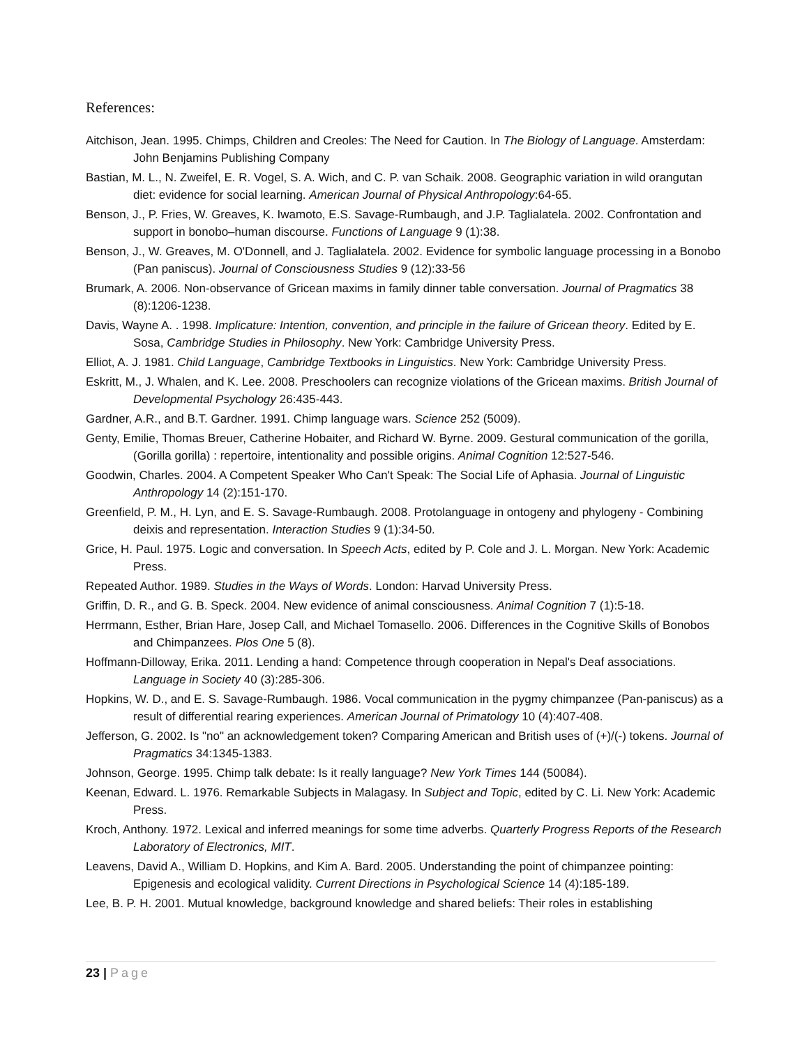References:
Aitchison, Jean. 1995. Chimps, Children and Creoles: The Need for Caution. In The Biology of Language. Amsterdam: John Benjamins Publishing Company
Bastian, M. L., N. Zweifel, E. R. Vogel, S. A. Wich, and C. P. van Schaik. 2008. Geographic variation in wild orangutan diet: evidence for social learning. American Journal of Physical Anthropology:64-65.
Benson, J., P. Fries, W. Greaves, K. Iwamoto, E.S. Savage-Rumbaugh, and J.P. Taglialatela. 2002. Confrontation and support in bonobo–human discourse. Functions of Language 9 (1):38.
Benson, J., W. Greaves, M. O'Donnell, and J. Taglialatela. 2002. Evidence for symbolic language processing in a Bonobo (Pan paniscus). Journal of Consciousness Studies 9 (12):33-56
Brumark, A. 2006. Non-observance of Gricean maxims in family dinner table conversation. Journal of Pragmatics 38 (8):1206-1238.
Davis, Wayne A. . 1998. Implicature: Intention, convention, and principle in the failure of Gricean theory. Edited by E. Sosa, Cambridge Studies in Philosophy. New York: Cambridge University Press.
Elliot, A. J. 1981. Child Language, Cambridge Textbooks in Linguistics. New York: Cambridge University Press.
Eskritt, M., J. Whalen, and K. Lee. 2008. Preschoolers can recognize violations of the Gricean maxims. British Journal of Developmental Psychology 26:435-443.
Gardner, A.R., and B.T. Gardner. 1991. Chimp language wars. Science 252 (5009).
Genty, Emilie, Thomas Breuer, Catherine Hobaiter, and Richard W. Byrne. 2009. Gestural communication of the gorilla, (Gorilla gorilla) : repertoire, intentionality and possible origins. Animal Cognition 12:527-546.
Goodwin, Charles. 2004. A Competent Speaker Who Can't Speak: The Social Life of Aphasia. Journal of Linguistic Anthropology 14 (2):151-170.
Greenfield, P. M., H. Lyn, and E. S. Savage-Rumbaugh. 2008. Protolanguage in ontogeny and phylogeny - Combining deixis and representation. Interaction Studies 9 (1):34-50.
Grice, H. Paul. 1975. Logic and conversation. In Speech Acts, edited by P. Cole and J. L. Morgan. New York: Academic Press.
Repeated Author. 1989. Studies in the Ways of Words. London: Harvad University Press.
Griffin, D. R., and G. B. Speck. 2004. New evidence of animal consciousness. Animal Cognition 7 (1):5-18.
Herrmann, Esther, Brian Hare, Josep Call, and Michael Tomasello. 2006. Differences in the Cognitive Skills of Bonobos and Chimpanzees. Plos One 5 (8).
Hoffmann-Dilloway, Erika. 2011. Lending a hand: Competence through cooperation in Nepal's Deaf associations. Language in Society 40 (3):285-306.
Hopkins, W. D., and E. S. Savage-Rumbaugh. 1986. Vocal communication in the pygmy chimpanzee (Pan-paniscus) as a result of differential rearing experiences. American Journal of Primatology 10 (4):407-408.
Jefferson, G. 2002. Is "no" an acknowledgement token? Comparing American and British uses of (+)/(-) tokens. Journal of Pragmatics 34:1345-1383.
Johnson, George. 1995. Chimp talk debate: Is it really language? New York Times 144 (50084).
Keenan, Edward. L. 1976. Remarkable Subjects in Malagasy. In Subject and Topic, edited by C. Li. New York: Academic Press.
Kroch, Anthony. 1972. Lexical and inferred meanings for some time adverbs. Quarterly Progress Reports of the Research Laboratory of Electronics, MIT.
Leavens, David A., William D. Hopkins, and Kim A. Bard. 2005. Understanding the point of chimpanzee pointing: Epigenesis and ecological validity. Current Directions in Psychological Science 14 (4):185-189.
Lee, B. P. H. 2001. Mutual knowledge, background knowledge and shared beliefs: Their roles in establishing
23 | Page